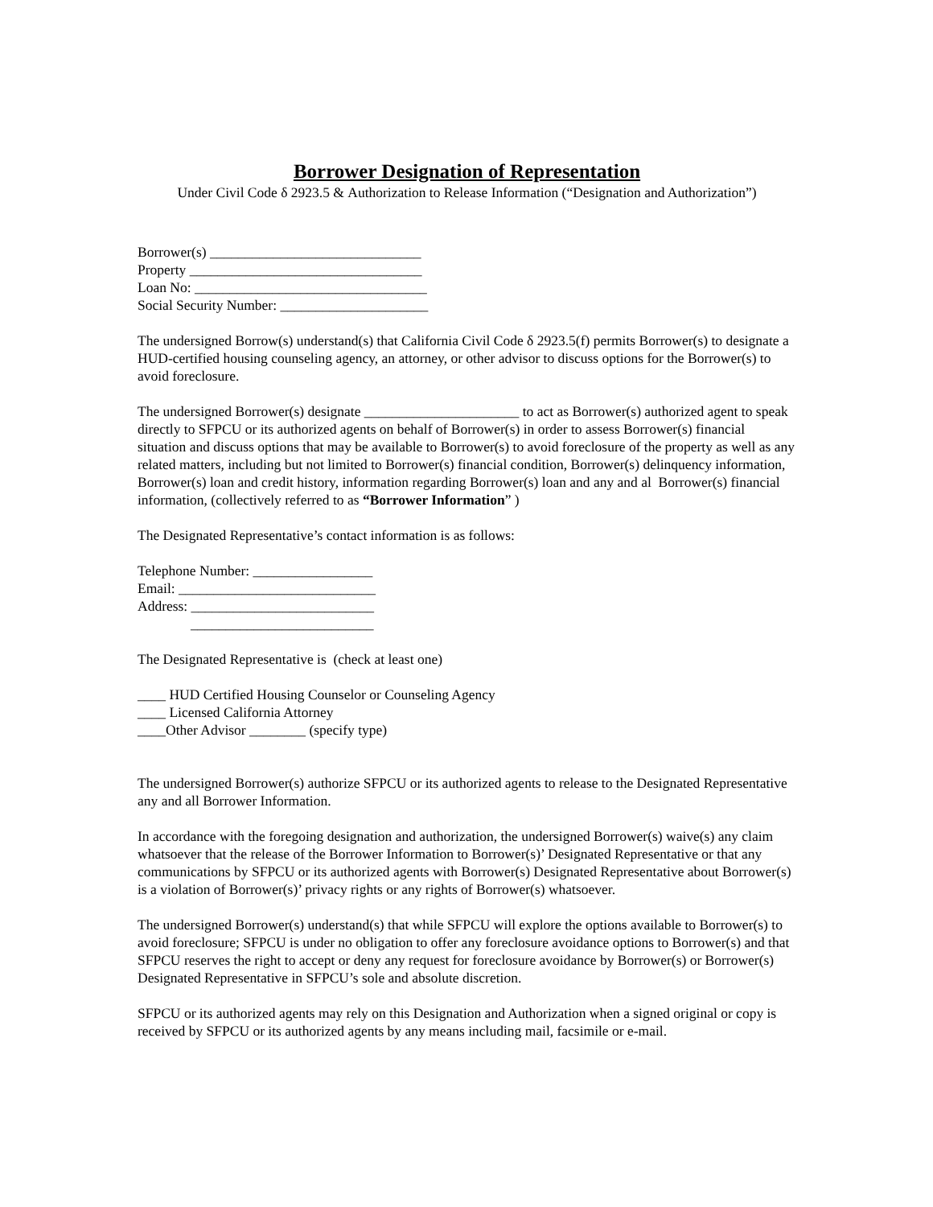Borrower Designation of Representation
Under Civil Code δ 2923.5 & Authorization to Release Information (“Designation and Authorization”)
Borrower(s) ______________________________
Property _________________________________
Loan No: _________________________________
Social Security Number: _____________________
The undersigned Borrow(s) understand(s) that California Civil Code δ 2923.5(f) permits Borrower(s) to designate a HUD-certified housing counseling agency, an attorney, or other advisor to discuss options for the Borrower(s) to avoid foreclosure.
The undersigned Borrower(s) designate ______________________ to act as Borrower(s) authorized agent to speak directly to SFPCU or its authorized agents on behalf of Borrower(s) in order to assess Borrower(s) financial situation and discuss options that may be available to Borrower(s) to avoid foreclosure of the property as well as any related matters, including but not limited to Borrower(s) financial condition, Borrower(s) delinquency information, Borrower(s) loan and credit history, information regarding Borrower(s) loan and any and al Borrower(s) financial information, (collectively referred to as “Borrower Information” )
The Designated Representative’s contact information is as follows:
Telephone Number: _________________
Email: ____________________________
Address: __________________________
__________________________
The Designated Representative is (check at least one)
____ HUD Certified Housing Counselor or Counseling Agency
____ Licensed California Attorney
____Other Advisor ________ (specify type)
The undersigned Borrower(s) authorize SFPCU or its authorized agents to release to the Designated Representative any and all Borrower Information.
In accordance with the foregoing designation and authorization, the undersigned Borrower(s) waive(s) any claim whatsoever that the release of the Borrower Information to Borrower(s)’ Designated Representative or that any communications by SFPCU or its authorized agents with Borrower(s) Designated Representative about Borrower(s) is a violation of Borrower(s)’ privacy rights or any rights of Borrower(s) whatsoever.
The undersigned Borrower(s) understand(s) that while SFPCU will explore the options available to Borrower(s) to avoid foreclosure; SFPCU is under no obligation to offer any foreclosure avoidance options to Borrower(s) and that SFPCU reserves the right to accept or deny any request for foreclosure avoidance by Borrower(s) or Borrower(s) Designated Representative in SFPCU’s sole and absolute discretion.
SFPCU or its authorized agents may rely on this Designation and Authorization when a signed original or copy is received by SFPCU or its authorized agents by any means including mail, facsimile or e-mail.